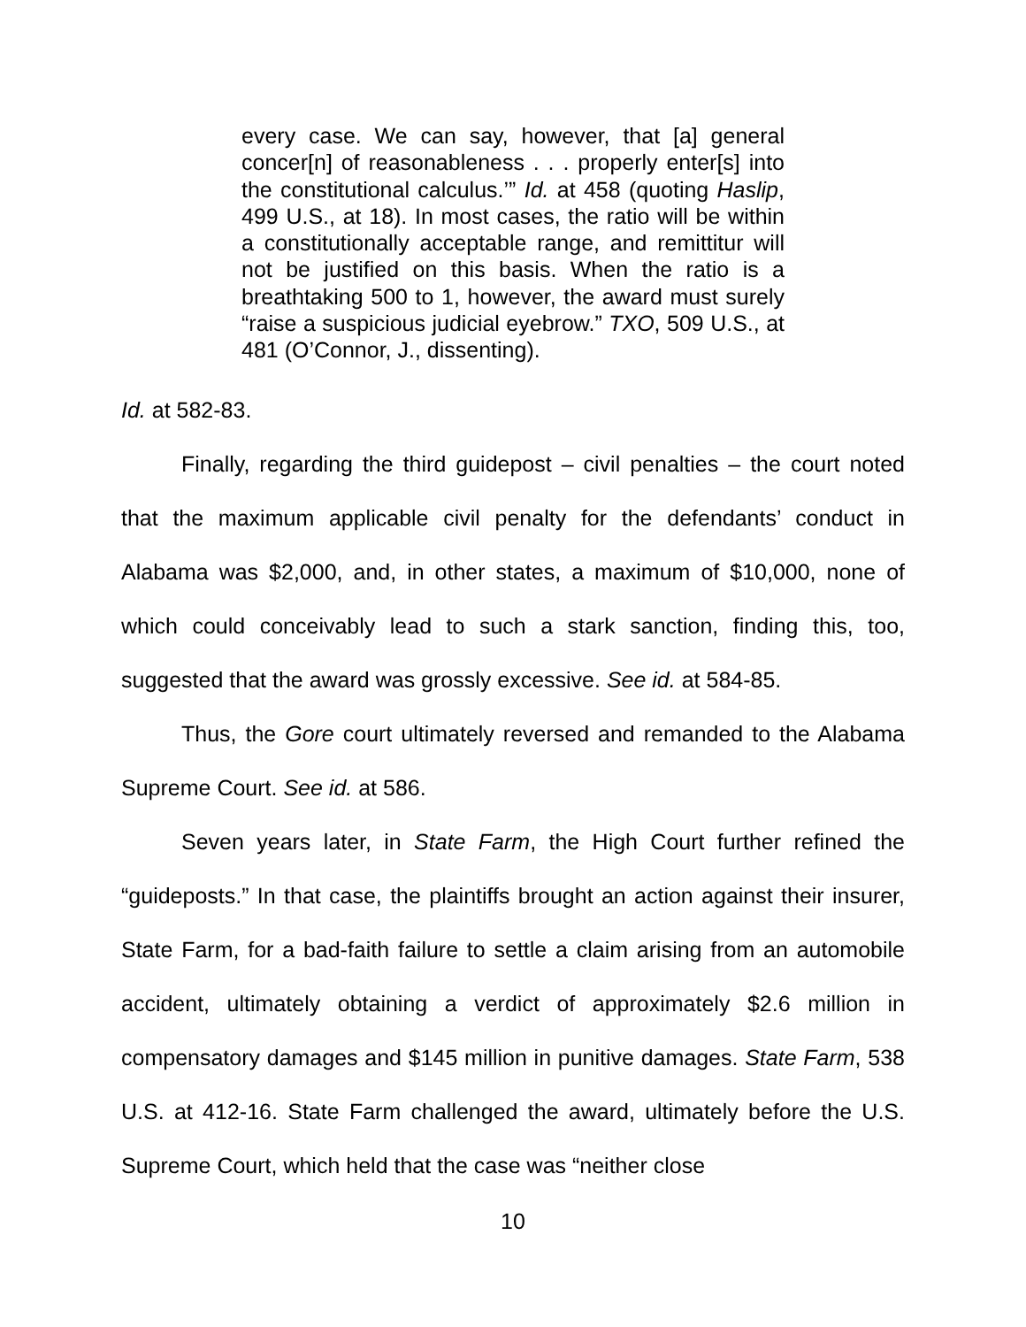every case. We can say, however, that [a] general concer[n] of reasonableness . . . properly enter[s] into the constitutional calculus.’” Id. at 458 (quoting Haslip, 499 U.S., at 18). In most cases, the ratio will be within a constitutionally acceptable range, and remittitur will not be justified on this basis. When the ratio is a breathtaking 500 to 1, however, the award must surely “raise a suspicious judicial eyebrow.” TXO, 509 U.S., at 481 (O’Connor, J., dissenting).
Id. at 582-83.
Finally, regarding the third guidepost – civil penalties – the court noted that the maximum applicable civil penalty for the defendants’ conduct in Alabama was $2,000, and, in other states, a maximum of $10,000, none of which could conceivably lead to such a stark sanction, finding this, too, suggested that the award was grossly excessive. See id. at 584-85.
Thus, the Gore court ultimately reversed and remanded to the Alabama Supreme Court. See id. at 586.
Seven years later, in State Farm, the High Court further refined the “guideposts.” In that case, the plaintiffs brought an action against their insurer, State Farm, for a bad-faith failure to settle a claim arising from an automobile accident, ultimately obtaining a verdict of approximately $2.6 million in compensatory damages and $145 million in punitive damages. State Farm, 538 U.S. at 412-16. State Farm challenged the award, ultimately before the U.S. Supreme Court, which held that the case was “neither close
10